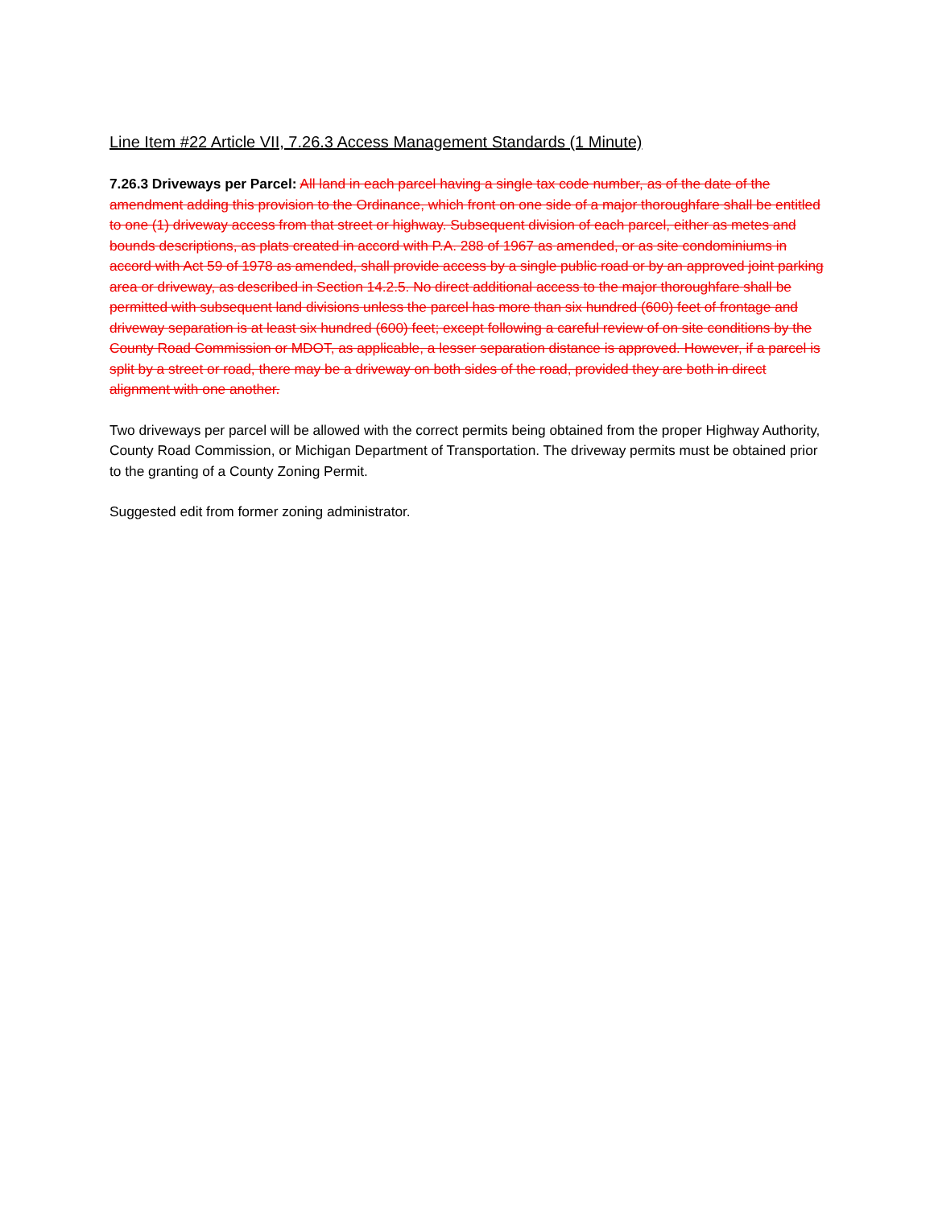Line Item #22 Article VII, 7.26.3 Access Management Standards (1 Minute)
7.26.3 Driveways per Parcel: All land in each parcel having a single tax code number, as of the date of the amendment adding this provision to the Ordinance, which front on one side of a major thoroughfare shall be entitled to one (1) driveway access from that street or highway. Subsequent division of each parcel, either as metes and bounds descriptions, as plats created in accord with P.A. 288 of 1967 as amended, or as site condominiums in accord with Act 59 of 1978 as amended, shall provide access by a single public road or by an approved joint parking area or driveway, as described in Section 14.2.5. No direct additional access to the major thoroughfare shall be permitted with subsequent land divisions unless the parcel has more than six hundred (600) feet of frontage and driveway separation is at least six hundred (600) feet; except following a careful review of on site conditions by the County Road Commission or MDOT, as applicable, a lesser separation distance is approved. However, if a parcel is split by a street or road, there may be a driveway on both sides of the road, provided they are both in direct alignment with one another.
Two driveways per parcel will be allowed with the correct permits being obtained from the proper Highway Authority, County Road Commission, or Michigan Department of Transportation. The driveway permits must be obtained prior to the granting of a County Zoning Permit.
Suggested edit from former zoning administrator.